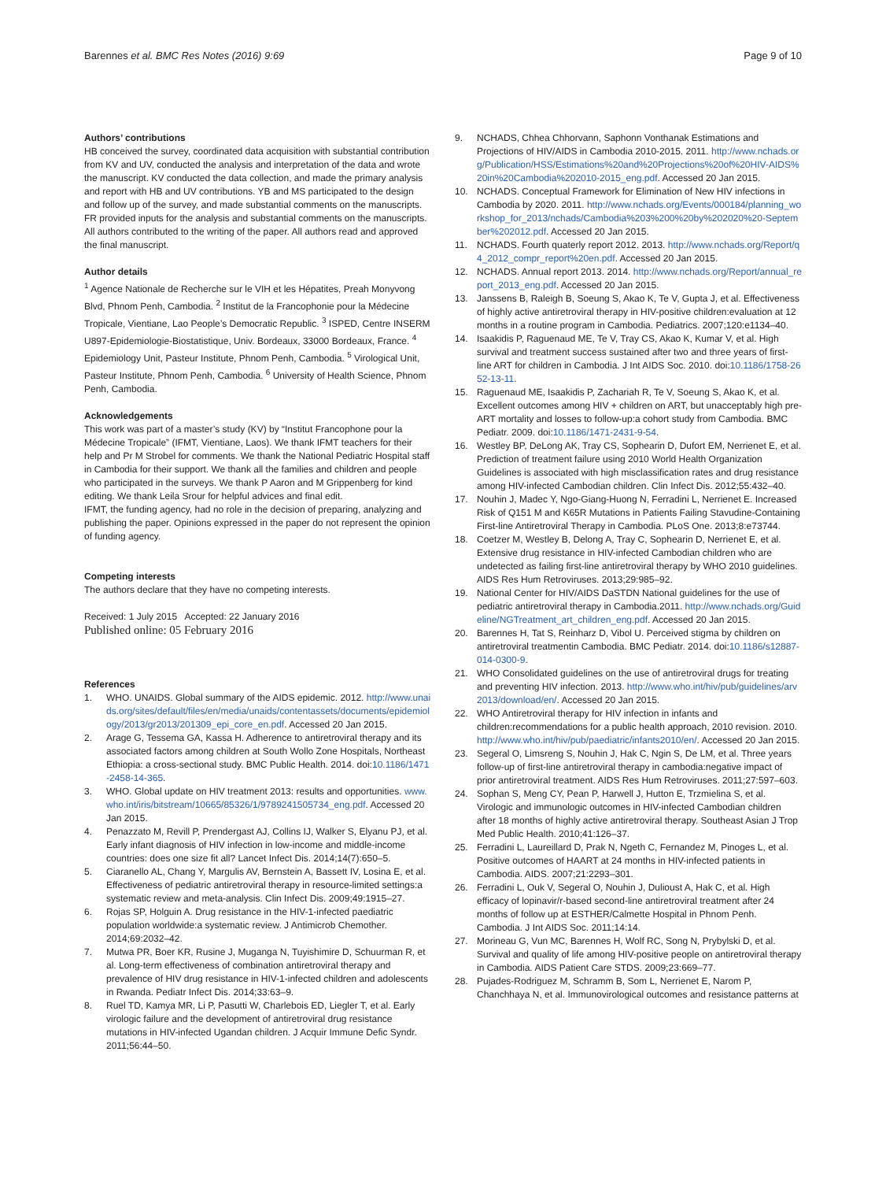Barennes et al. BMC Res Notes (2016) 9:69 Page 9 of 10
Authors’ contributions
HB conceived the survey, coordinated data acquisition with substantial contribution from KV and UV, conducted the analysis and interpretation of the data and wrote the manuscript. KV conducted the data collection, and made the primary analysis and report with HB and UV contributions. YB and MS participated to the design and follow up of the survey, and made substantial comments on the manuscripts. FR provided inputs for the analysis and substantial comments on the manuscripts. All authors contributed to the writing of the paper. All authors read and approved the final manuscript.
Author details
<sup>1</sup> Agence Nationale de Recherche sur le VIH et les Hépatites, Preah Monyvong Blvd, Phnom Penh, Cambodia. <sup>2</sup> Institut de la Francophonie pour la Médecine Tropicale, Vientiane, Lao People’s Democratic Republic. <sup>3</sup> ISPED, Centre INSERM U897-Epidemiologie-Biostatistique, Univ. Bordeaux, 33000 Bordeaux, France. <sup>4</sup> Epidemiology Unit, Pasteur Institute, Phnom Penh, Cambodia. <sup>5</sup> Virological Unit, Pasteur Institute, Phnom Penh, Cambodia. <sup>6</sup> University of Health Science, Phnom Penh, Cambodia.
Acknowledgements
This work was part of a master’s study (KV) by “Institut Francophone pour la Médecine Tropicale” (IFMT, Vientiane, Laos). We thank IFMT teachers for their help and Pr M Strobel for comments. We thank the National Pediatric Hospital staff in Cambodia for their support. We thank all the families and children and people who participated in the surveys. We thank P Aaron and M Grippenberg for kind editing. We thank Leila Srour for helpful advices and final edit.
IFMT, the funding agency, had no role in the decision of preparing, analyzing and publishing the paper. Opinions expressed in the paper do not represent the opinion of funding agency.
Competing interests
The authors declare that they have no competing interests.
Received: 1 July 2015 Accepted: 22 January 2016
Published online: 05 February 2016
References
1. WHO. UNAIDS. Global summary of the AIDS epidemic. 2012. http://www.unaids.org/sites/default/files/en/media/unaids/contentassets/documents/epidemiology/2013/gr2013/201309_epi_core_en.pdf. Accessed 20 Jan 2015.
2. Arage G, Tessema GA, Kassa H. Adherence to antiretroviral therapy and its associated factors among children at South Wollo Zone Hospitals, Northeast Ethiopia: a cross-sectional study. BMC Public Health. 2014. doi:10.1186/1471-2458-14-365.
3. WHO. Global update on HIV treatment 2013: results and opportunities. www.who.int/iris/bitstream/10665/85326/1/9789241505734_eng.pdf. Accessed 20 Jan 2015.
4. Penazzato M, Revill P, Prendergast AJ, Collins IJ, Walker S, Elyanu PJ, et al. Early infant diagnosis of HIV infection in low-income and middle-income countries: does one size fit all? Lancet Infect Dis. 2014;14(7):650–5.
5. Ciaranello AL, Chang Y, Margulis AV, Bernstein A, Bassett IV, Losina E, et al. Effectiveness of pediatric antiretroviral therapy in resource-limited settings:a systematic review and meta-analysis. Clin Infect Dis. 2009;49:1915–27.
6. Rojas SP, Holguin A. Drug resistance in the HIV-1-infected paediatric population worldwide:a systematic review. J Antimicrob Chemother. 2014;69:2032–42.
7. Mutwa PR, Boer KR, Rusine J, Muganga N, Tuyishimire D, Schuurman R, et al. Long-term effectiveness of combination antiretroviral therapy and prevalence of HIV drug resistance in HIV-1-infected children and adolescents in Rwanda. Pediatr Infect Dis. 2014;33:63–9.
8. Ruel TD, Kamya MR, Li P, Pasutti W, Charlebois ED, Liegler T, et al. Early virologic failure and the development of antiretroviral drug resistance mutations in HIV-infected Ugandan children. J Acquir Immune Defic Syndr. 2011;56:44–50.
9. NCHADS, Chhea Chhorvann, Saphonn Vonthanak Estimations and Projections of HIV/AIDS in Cambodia 2010-2015. 2011. http://www.nchads.org/Publication/HSS/Estimations%20and%20Projections%20of%20HIV-AIDS%20in%20Cambodia%202010-2015_eng.pdf. Accessed 20 Jan 2015.
10. NCHADS. Conceptual Framework for Elimination of New HIV infections in Cambodia by 2020. 2011. http://www.nchads.org/Events/000184/planning_workshop_for_2013/nchads/Cambodia%203%200%20by%202020%20-September%202012.pdf. Accessed 20 Jan 2015.
11. NCHADS. Fourth quaterly report 2012. 2013. http://www.nchads.org/Report/q4_2012_compr_report%20en.pdf. Accessed 20 Jan 2015.
12. NCHADS. Annual report 2013. 2014. http://www.nchads.org/Report/annual_report_2013_eng.pdf. Accessed 20 Jan 2015.
13. Janssens B, Raleigh B, Soeung S, Akao K, Te V, Gupta J, et al. Effectiveness of highly active antiretroviral therapy in HIV-positive children:evaluation at 12 months in a routine program in Cambodia. Pediatrics. 2007;120:e1134–40.
14. Isaakidis P, Raguenaud ME, Te V, Tray CS, Akao K, Kumar V, et al. High survival and treatment success sustained after two and three years of first-line ART for children in Cambodia. J Int AIDS Soc. 2010. doi:10.1186/1758-2652-13-11.
15. Raguenaud ME, Isaakidis P, Zachariah R, Te V, Soeung S, Akao K, et al. Excellent outcomes among HIV + children on ART, but unacceptably high pre-ART mortality and losses to follow-up:a cohort study from Cambodia. BMC Pediatr. 2009. doi:10.1186/1471-2431-9-54.
16. Westley BP, DeLong AK, Tray CS, Sophearin D, Dufort EM, Nerrienet E, et al. Prediction of treatment failure using 2010 World Health Organization Guidelines is associated with high misclassification rates and drug resistance among HIV-infected Cambodian children. Clin Infect Dis. 2012;55:432–40.
17. Nouhin J, Madec Y, Ngo-Giang-Huong N, Ferradini L, Nerrienet E. Increased Risk of Q151 M and K65R Mutations in Patients Failing Stavudine-Containing First-line Antiretroviral Therapy in Cambodia. PLoS One. 2013;8:e73744.
18. Coetzer M, Westley B, Delong A, Tray C, Sophearin D, Nerrienet E, et al. Extensive drug resistance in HIV-infected Cambodian children who are undetected as failing first-line antiretroviral therapy by WHO 2010 guidelines. AIDS Res Hum Retroviruses. 2013;29:985–92.
19. National Center for HIV/AIDS DaSTDN National guidelines for the use of pediatric antiretroviral therapy in Cambodia.2011. http://www.nchads.org/Guideline/NGTreatment_art_children_eng.pdf. Accessed 20 Jan 2015.
20. Barennes H, Tat S, Reinharz D, Vibol U. Perceived stigma by children on antiretroviral treatmentin Cambodia. BMC Pediatr. 2014. doi:10.1186/s12887-014-0300-9.
21. WHO Consolidated guidelines on the use of antiretroviral drugs for treating and preventing HIV infection. 2013. http://www.who.int/hiv/pub/guidelines/arv2013/download/en/. Accessed 20 Jan 2015.
22. WHO Antiretroviral therapy for HIV infection in infants and children:recommendations for a public health approach, 2010 revision. 2010. http://www.who.int/hiv/pub/paediatric/infants2010/en/. Accessed 20 Jan 2015.
23. Segeral O, Limsreng S, Nouhin J, Hak C, Ngin S, De LM, et al. Three years follow-up of first-line antiretroviral therapy in cambodia:negative impact of prior antiretroviral treatment. AIDS Res Hum Retroviruses. 2011;27:597–603.
24. Sophan S, Meng CY, Pean P, Harwell J, Hutton E, Trzmielina S, et al. Virologic and immunologic outcomes in HIV-infected Cambodian children after 18 months of highly active antiretroviral therapy. Southeast Asian J Trop Med Public Health. 2010;41:126–37.
25. Ferradini L, Laureillard D, Prak N, Ngeth C, Fernandez M, Pinoges L, et al. Positive outcomes of HAART at 24 months in HIV-infected patients in Cambodia. AIDS. 2007;21:2293–301.
26. Ferradini L, Ouk V, Segeral O, Nouhin J, Dulioust A, Hak C, et al. High efficacy of lopinavir/r-based second-line antiretroviral treatment after 24 months of follow up at ESTHER/Calmette Hospital in Phnom Penh. Cambodia. J Int AIDS Soc. 2011;14:14.
27. Morineau G, Vun MC, Barennes H, Wolf RC, Song N, Prybylski D, et al. Survival and quality of life among HIV-positive people on antiretroviral therapy in Cambodia. AIDS Patient Care STDS. 2009;23:669–77.
28. Pujades-Rodriguez M, Schramm B, Som L, Nerrienet E, Narom P, Chanchhaya N, et al. Immunovirological outcomes and resistance patterns at